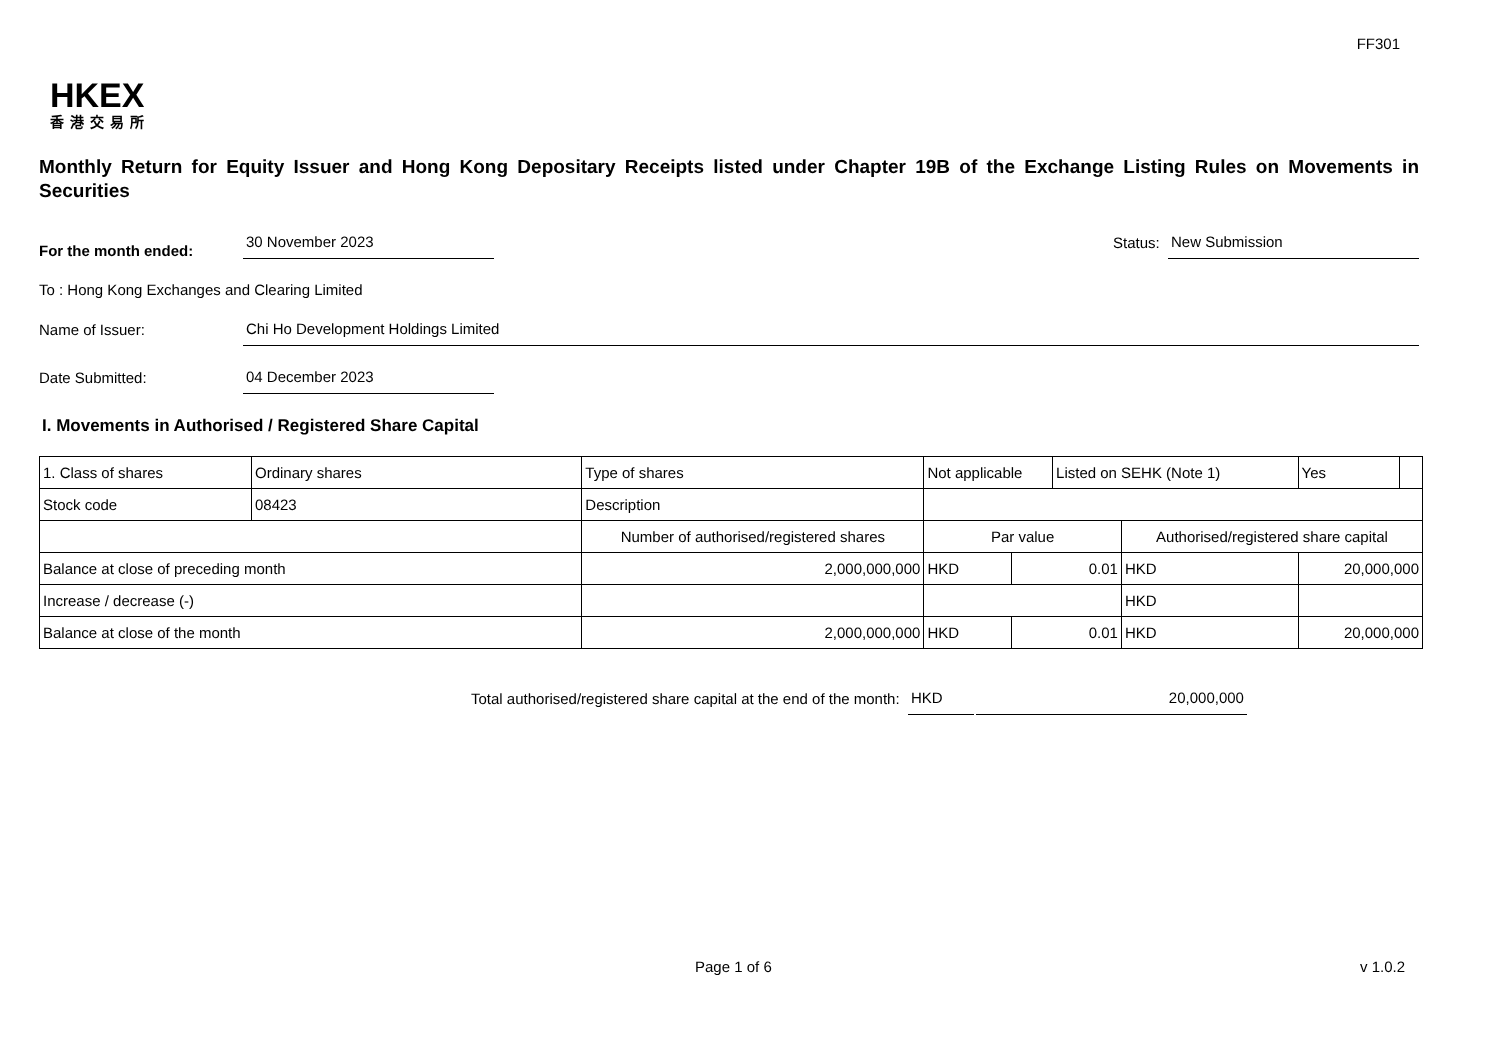FF301
HKEX
香港交易所
Monthly Return for Equity Issuer and Hong Kong Depositary Receipts listed under Chapter 19B of the Exchange Listing Rules on Movements in Securities
For the month ended: 30 November 2023 Status: New Submission
To : Hong Kong Exchanges and Clearing Limited
Name of Issuer: Chi Ho Development Holdings Limited
Date Submitted: 04 December 2023
I. Movements in Authorised / Registered Share Capital
| 1. Class of shares | Ordinary shares | | Type of shares | Not applicable | | | Listed on SEHK (Note 1) | | Yes | |
| Stock code | 08423 | | Description | | | | | | | |
| | | Number of authorised/registered shares | | | Par value | | | Authorised/registered share capital | | |
| Balance at close of preceding month | | 2,000,000,000 | | | HKD | 0.01 | | HKD | 20,000,000 | |
| Increase / decrease (-) | | | | | | | | HKD | | |
| Balance at close of the month | | 2,000,000,000 | | | HKD | 0.01 | | HKD | 20,000,000 | |
Total authorised/registered share capital at the end of the month: HKD 20,000,000
Page 1 of 6 v 1.0.2